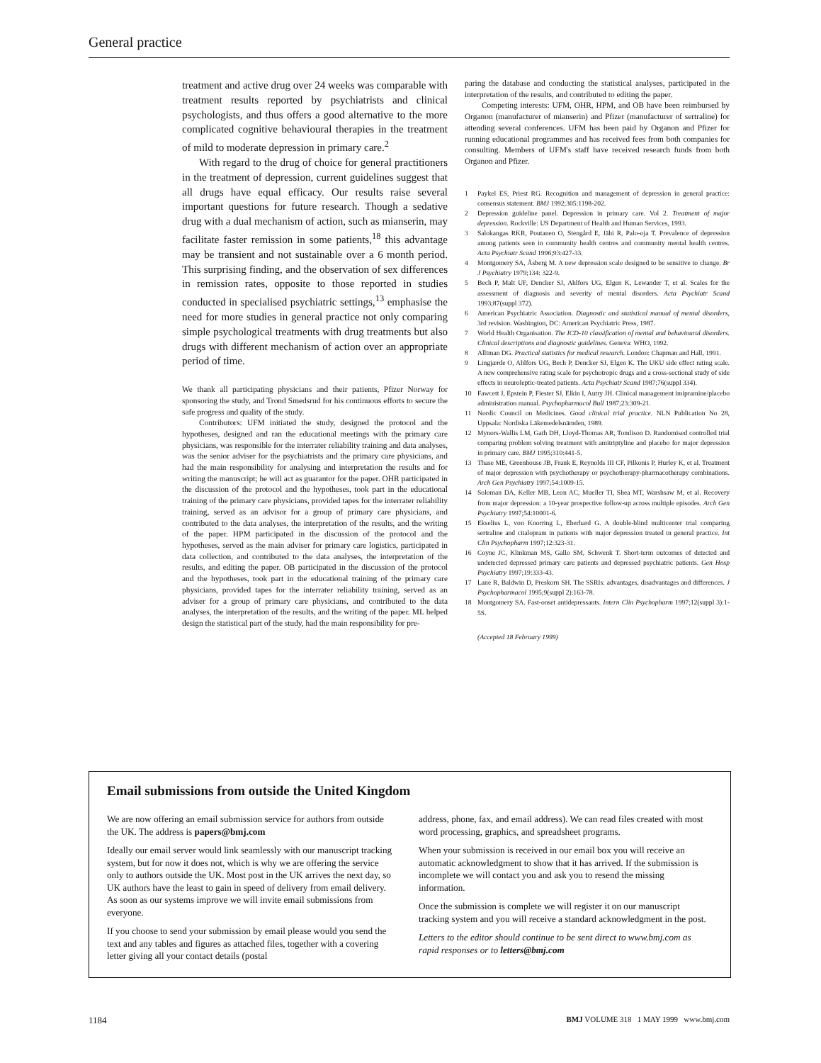General practice
treatment and active drug over 24 weeks was comparable with treatment results reported by psychiatrists and clinical psychologists, and thus offers a good alternative to the more complicated cognitive behavioural therapies in the treatment of mild to moderate depression in primary care.<sup>2</sup>
With regard to the drug of choice for general practitioners in the treatment of depression, current guidelines suggest that all drugs have equal efficacy. Our results raise several important questions for future research. Though a sedative drug with a dual mechanism of action, such as mianserin, may facilitate faster remission in some patients,<sup>18</sup> this advantage may be transient and not sustainable over a 6 month period. This surprising finding, and the observation of sex differences in remission rates, opposite to those reported in studies conducted in specialised psychiatric settings,<sup>13</sup> emphasise the need for more studies in general practice not only comparing simple psychological treatments with drug treatments but also drugs with different mechanism of action over an appropriate period of time.
We thank all participating physicians and their patients, Pfizer Norway for sponsoring the study, and Trond Smedsrud for his continuous efforts to secure the safe progress and quality of the study.
Contributors: UFM initiated the study, designed the protocol and the hypotheses, designed and ran the educational meetings with the primary care physicians, was responsible for the interrater reliability training and data analyses, was the senior adviser for the psychiatrists and the primary care physicians, and had the main responsibility for analysing and interpretation the results and for writing the manuscript; he will act as guarantor for the paper. OHR participated in the discussion of the protocol and the hypotheses, took part in the educational training of the primary care physicians, provided tapes for the interrater reliability training, served as an advisor for a group of primary care physicians, and contributed to the data analyses, the interpretation of the results, and the writing of the paper. HPM participated in the discussion of the protocol and the hypotheses, served as the main adviser for primary care logistics, participated in data collection, and contributed to the data analyses, the interpretation of the results, and editing the paper. OB participated in the discussion of the protocol and the hypotheses, took part in the educational training of the primary care physicians, provided tapes for the interrater reliability training, served as an adviser for a group of primary care physicians, and contributed to the data analyses, the interpretation of the results, and the writing of the paper. ML helped design the statistical part of the study, had the main responsibility for pre-
paring the database and conducting the statistical analyses, participated in the interpretation of the results, and contributed to editing the paper.
Competing interests: UFM, OHR, HPM, and OB have been reimbursed by Organon (manufacturer of mianserin) and Pfizer (manufacturer of sertraline) for attending several conferences. UFM has been paid by Organon and Pfizer for running educational programmes and has received fees from both companies for consulting. Members of UFM's staff have received research funds from both Organon and Pfizer.
1 Paykel ES, Priest RG. Recognition and management of depression in general practice: consensus statement. BMJ 1992;305:1198-202.
2 Depression guideline panel. Depression in primary care. Vol 2. Treatment of major depression. Rockville: US Department of Health and Human Services, 1993.
3 Salokangas RKR, Poutanen O, Stengård E, Jähi R, Palo-oja T. Prevalence of depression among patients seen in community health centres and community mental health centres. Acta Psychiatr Scand 1996;93:427-33.
4 Montgomery SA, Åsberg M. A new depression scale designed to be sensitive to change. Br J Psychiatry 1979;134: 322-9.
5 Bech P, Malt UF, Dencker SJ, Ahlfors UG, Elgen K, Lewander T, et al. Scales for the assessment of diagnosis and severity of mental disorders. Acta Psychiatr Scand 1993;87(suppl 372).
6 American Psychiatric Association. Diagnostic and statistical manual of mental disorders, 3rd revision. Washington, DC: American Psychiatric Press, 1987.
7 World Health Organisation. The ICD-10 classification of mental and behavioural disorders. Clinical descriptions and diagnostic guidelines. Geneva: WHO, 1992.
8 Alltman DG. Practical statistics for medical research. London: Chapman and Hall, 1991.
9 Lingjærde O, Ahlfors UG, Bech P, Dencker SJ, Elgen K. The UKU side effect rating scale. A new comprehensive rating scale for psychotropic drugs and a cross-sectional study of side effects in neuroleptic-treated patients. Acta Psychiatr Scand 1987;76(suppl 334).
10 Fawcett J, Epstein P, Fiester SJ, Elkin I, Autry JH. Clinical management imipramine/placebo administration manual. Psychopharmacol Bull 1987;23:309-21.
11 Nordic Council on Medicines. Good clinical trial practice. NLN Publication No 28, Uppsala: Nordiska Läkemedelsnämden, 1989.
12 Mynors-Wallis LM, Gath DH, Lloyd-Thomas AR, Tomlison D. Randomised controlled trial comparing problem solving treatment with amitriptyline and placebo for major depression in primary care. BMJ 1995;310:441-5.
13 Thase ME, Greenhouse JB, Frank E, Reynolds III CF, Pilkonis P, Hurley K, et al. Treatment of major depression with psychotherapy or psychotherapy-pharmacotherapy combinations. Arch Gen Psychiatry 1997;54:1009-15.
14 Soloman DA, Keller MB, Leon AC, Mueller TI, Shea MT, Warshsaw M, et al. Recovery from major depression: a 10-year prospective follow-up across multiple episodes. Arch Gen Psychiatry 1997;54:10001-6.
15 Ekselius L, von Knorring L, Eberhard G. A double-blind multicenter trial comparing sertraline and citalopram in patients with major depression treated in general practice. Int Clin Psychopharm 1997;12:323-31.
16 Coyne JC, Klinkman MS, Gallo SM, Schwenk T. Short-term outcomes of detected and undetected depressed primary care patients and depressed psychiatric patients. Gen Hosp Psychiatry 1997;19:333-43.
17 Lane R, Baldwin D, Preskorn SH. The SSRIs: advantages, disadvantages and differences. J Psychopharmacol 1995;9(suppl 2):163-78.
18 Montgomery SA. Fast-onset antidepressants. Intern Clin Psychopharm 1997;12(suppl 3):1-5S.
(Accepted 18 February 1999)
Email submissions from outside the United Kingdom
We are now offering an email submission service for authors from outside the UK. The address is papers@bmj.com
Ideally our email server would link seamlessly with our manuscript tracking system, but for now it does not, which is why we are offering the service only to authors outside the UK. Most post in the UK arrives the next day, so UK authors have the least to gain in speed of delivery from email delivery. As soon as our systems improve we will invite email submissions from everyone.
If you choose to send your submission by email please would you send the text and any tables and figures as attached files, together with a covering letter giving all your contact details (postal
address, phone, fax, and email address). We can read files created with most word processing, graphics, and spreadsheet programs.
When your submission is received in our email box you will receive an automatic acknowledgment to show that it has arrived. If the submission is incomplete we will contact you and ask you to resend the missing information.
Once the submission is complete we will register it on our manuscript tracking system and you will receive a standard acknowledgment in the post.
Letters to the editor should continue to be sent direct to www.bmj.com as rapid responses or to letters@bmj.com
1184 BMJ VOLUME 318 1 MAY 1999 www.bmj.com